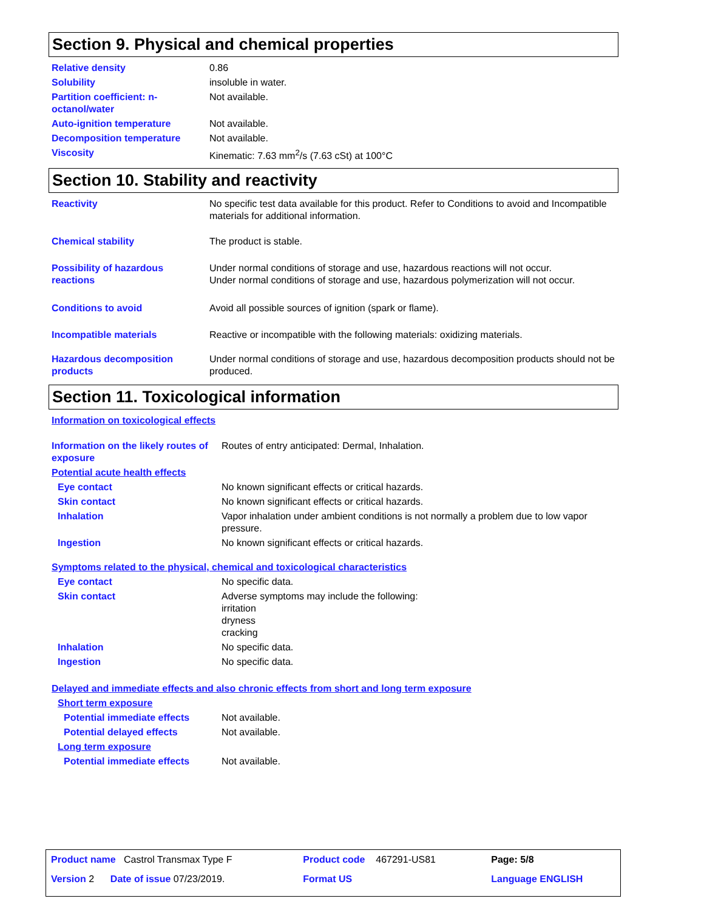Section 9. Physical and chemical properties
| Relative density | 0.86 |
| Solubility | insoluble in water. |
| Partition coefficient: n-octanol/water | Not available. |
| Auto-ignition temperature | Not available. |
| Decomposition temperature | Not available. |
| Viscosity | Kinematic: 7.63 mm<sup>2</sup>/s (7.63 cSt) at 100°C |
Section 10. Stability and reactivity
| Reactivity | No specific test data available for this product. Refer to Conditions to avoid and Incompatible materials for additional information. |
| Chemical stability | The product is stable. |
| Possibility of hazardous reactions | Under normal conditions of storage and use, hazardous reactions will not occur. Under normal conditions of storage and use, hazardous polymerization will not occur. |
| Conditions to avoid | Avoid all possible sources of ignition (spark or flame). |
| Incompatible materials | Reactive or incompatible with the following materials: oxidizing materials. |
| Hazardous decomposition products | Under normal conditions of storage and use, hazardous decomposition products should not be produced. |
Section 11. Toxicological information
| Information on toxicological effects | |
| Information on the likely routes of exposure | Routes of entry anticipated: Dermal, Inhalation. |
| Potential acute health effects | |
| Eye contact | No known significant effects or critical hazards. |
| Skin contact | No known significant effects or critical hazards. |
| Inhalation | Vapor inhalation under ambient conditions is not normally a problem due to low vapor pressure. |
| Ingestion | No known significant effects or critical hazards. |
| Symptoms related to the physical, chemical and toxicological characteristics | |
| Eye contact | No specific data. |
| Skin contact | Adverse symptoms may include the following: irritation dryness cracking |
| Inhalation | No specific data. |
| Ingestion | No specific data. |
| Delayed and immediate effects and also chronic effects from short and long term exposure | |
| Short term exposure | |
| Potential immediate effects | Not available. |
| Potential delayed effects | Not available. |
| Long term exposure | |
| Potential immediate effects | Not available. |
| Product name Castrol Transmax Type F | Product code 467291-US81 | Page: 5/8 |
| Version 2 Date of issue 07/23/2019. | Format US | Language ENGLISH |